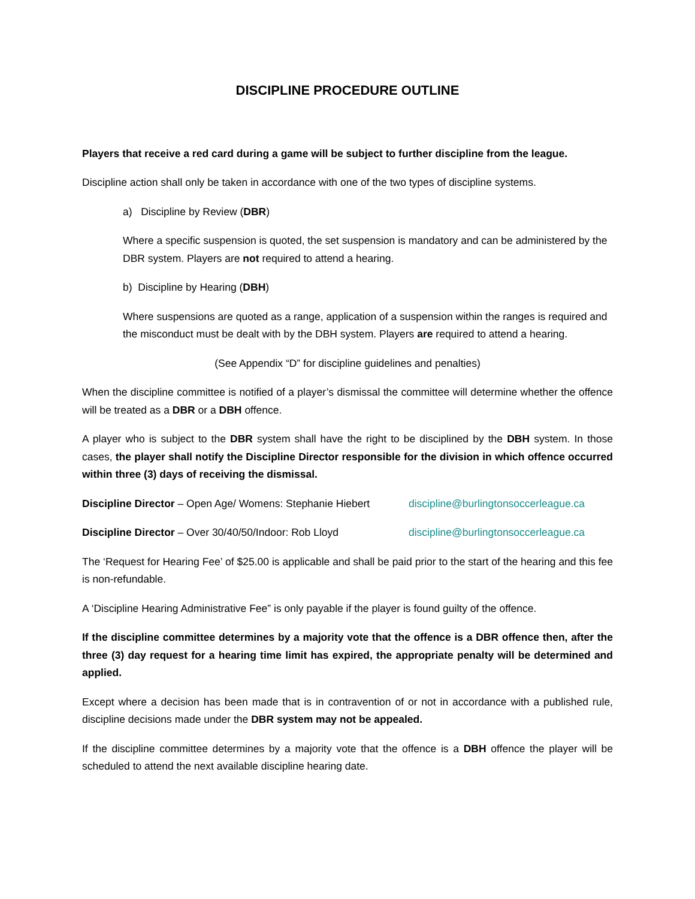DISCIPLINE PROCEDURE OUTLINE
Players that receive a red card during a game will be subject to further discipline from the league.
Discipline action shall only be taken in accordance with one of the two types of discipline systems.
a) Discipline by Review (DBR)
Where a specific suspension is quoted, the set suspension is mandatory and can be administered by the DBR system. Players are not required to attend a hearing.
b) Discipline by Hearing (DBH)
Where suspensions are quoted as a range, application of a suspension within the ranges is required and the misconduct must be dealt with by the DBH system. Players are required to attend a hearing.
(See Appendix “D” for discipline guidelines and penalties)
When the discipline committee is notified of a player’s dismissal the committee will determine whether the offence will be treated as a DBR or a DBH offence.
A player who is subject to the DBR system shall have the right to be disciplined by the DBH system. In those cases, the player shall notify the Discipline Director responsible for the division in which offence occurred within three (3) days of receiving the dismissal.
Discipline Director – Open Age/ Womens: Stephanie Hiebert discipline@burlingtonsoccerleague.ca
Discipline Director – Over 30/40/50/Indoor: Rob Lloyd discipline@burlingtonsoccerleague.ca
The ‘Request for Hearing Fee’ of $25.00 is applicable and shall be paid prior to the start of the hearing and this fee is non-refundable.
A ‘Discipline Hearing Administrative Fee” is only payable if the player is found guilty of the offence.
If the discipline committee determines by a majority vote that the offence is a DBR offence then, after the three (3) day request for a hearing time limit has expired, the appropriate penalty will be determined and applied.
Except where a decision has been made that is in contravention of or not in accordance with a published rule, discipline decisions made under the DBR system may not be appealed.
If the discipline committee determines by a majority vote that the offence is a DBH offence the player will be scheduled to attend the next available discipline hearing date.